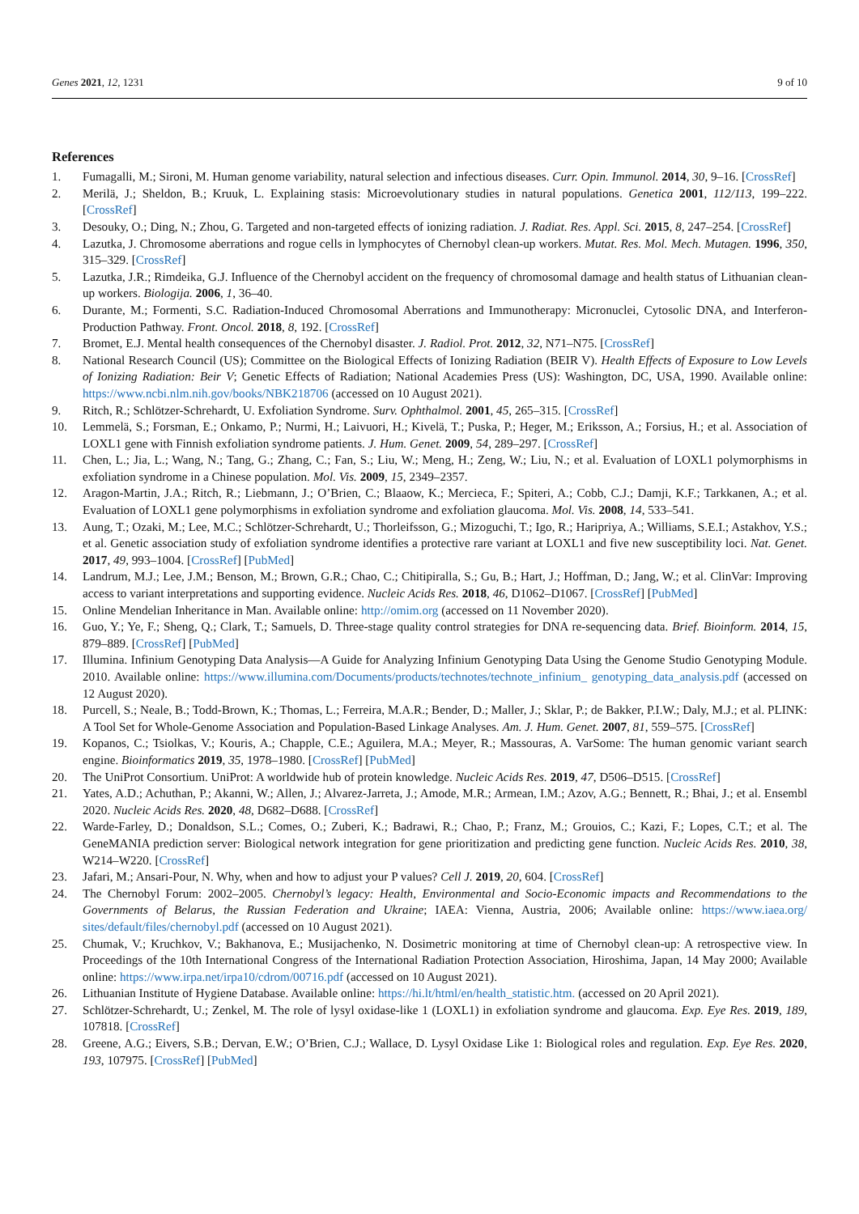Genes 2021, 12, 1231 9 of 10
References
1. Fumagalli, M.; Sironi, M. Human genome variability, natural selection and infectious diseases. Curr. Opin. Immunol. 2014, 30, 9–16. [CrossRef]
2. Merilä, J.; Sheldon, B.; Kruuk, L. Explaining stasis: Microevolutionary studies in natural populations. Genetica 2001, 112/113, 199–222. [CrossRef]
3. Desouky, O.; Ding, N.; Zhou, G. Targeted and non-targeted effects of ionizing radiation. J. Radiat. Res. Appl. Sci. 2015, 8, 247–254. [CrossRef]
4. Lazutka, J. Chromosome aberrations and rogue cells in lymphocytes of Chernobyl clean-up workers. Mutat. Res. Mol. Mech. Mutagen. 1996, 350, 315–329. [CrossRef]
5. Lazutka, J.R.; Rimdeika, G.J. Influence of the Chernobyl accident on the frequency of chromosomal damage and health status of Lithuanian clean-up workers. Biologija. 2006, 1, 36–40.
6. Durante, M.; Formenti, S.C. Radiation-Induced Chromosomal Aberrations and Immunotherapy: Micronuclei, Cytosolic DNA, and Interferon-Production Pathway. Front. Oncol. 2018, 8, 192. [CrossRef]
7. Bromet, E.J. Mental health consequences of the Chernobyl disaster. J. Radiol. Prot. 2012, 32, N71–N75. [CrossRef]
8. National Research Council (US); Committee on the Biological Effects of Ionizing Radiation (BEIR V). Health Effects of Exposure to Low Levels of Ionizing Radiation: Beir V; Genetic Effects of Radiation; National Academies Press (US): Washington, DC, USA, 1990. Available online: https://www.ncbi.nlm.nih.gov/books/NBK218706 (accessed on 10 August 2021).
9. Ritch, R.; Schlötzer-Schrehardt, U. Exfoliation Syndrome. Surv. Ophthalmol. 2001, 45, 265–315. [CrossRef]
10. Lemmelä, S.; Forsman, E.; Onkamo, P.; Nurmi, H.; Laivuori, H.; Kivelä, T.; Puska, P.; Heger, M.; Eriksson, A.; Forsius, H.; et al. Association of LOXL1 gene with Finnish exfoliation syndrome patients. J. Hum. Genet. 2009, 54, 289–297. [CrossRef]
11. Chen, L.; Jia, L.; Wang, N.; Tang, G.; Zhang, C.; Fan, S.; Liu, W.; Meng, H.; Zeng, W.; Liu, N.; et al. Evaluation of LOXL1 polymorphisms in exfoliation syndrome in a Chinese population. Mol. Vis. 2009, 15, 2349–2357.
12. Aragon-Martin, J.A.; Ritch, R.; Liebmann, J.; O’Brien, C.; Blaaow, K.; Mercieca, F.; Spiteri, A.; Cobb, C.J.; Damji, K.F.; Tarkkanen, A.; et al. Evaluation of LOXL1 gene polymorphisms in exfoliation syndrome and exfoliation glaucoma. Mol. Vis. 2008, 14, 533–541.
13. Aung, T.; Ozaki, M.; Lee, M.C.; Schlötzer-Schrehardt, U.; Thorleifsson, G.; Mizoguchi, T.; Igo, R.; Haripriya, A.; Williams, S.E.I.; Astakhov, Y.S.; et al. Genetic association study of exfoliation syndrome identifies a protective rare variant at LOXL1 and five new susceptibility loci. Nat. Genet. 2017, 49, 993–1004. [CrossRef] [PubMed]
14. Landrum, M.J.; Lee, J.M.; Benson, M.; Brown, G.R.; Chao, C.; Chitipiralla, S.; Gu, B.; Hart, J.; Hoffman, D.; Jang, W.; et al. ClinVar: Improving access to variant interpretations and supporting evidence. Nucleic Acids Res. 2018, 46, D1062–D1067. [CrossRef] [PubMed]
15. Online Mendelian Inheritance in Man. Available online: http://omim.org (accessed on 11 November 2020).
16. Guo, Y.; Ye, F.; Sheng, Q.; Clark, T.; Samuels, D. Three-stage quality control strategies for DNA re-sequencing data. Brief. Bioinform. 2014, 15, 879–889. [CrossRef] [PubMed]
17. Illumina. Infinium Genotyping Data Analysis—A Guide for Analyzing Infinium Genotyping Data Using the Genome Studio Genotyping Module. 2010. Available online: https://www.illumina.com/Documents/products/technotes/technote_infinium_ genotyping_data_analysis.pdf (accessed on 12 August 2020).
18. Purcell, S.; Neale, B.; Todd-Brown, K.; Thomas, L.; Ferreira, M.A.R.; Bender, D.; Maller, J.; Sklar, P.; de Bakker, P.I.W.; Daly, M.J.; et al. PLINK: A Tool Set for Whole-Genome Association and Population-Based Linkage Analyses. Am. J. Hum. Genet. 2007, 81, 559–575. [CrossRef]
19. Kopanos, C.; Tsiolkas, V.; Kouris, A.; Chapple, C.E.; Aguilera, M.A.; Meyer, R.; Massouras, A. VarSome: The human genomic variant search engine. Bioinformatics 2019, 35, 1978–1980. [CrossRef] [PubMed]
20. The UniProt Consortium. UniProt: A worldwide hub of protein knowledge. Nucleic Acids Res. 2019, 47, D506–D515. [CrossRef]
21. Yates, A.D.; Achuthan, P.; Akanni, W.; Allen, J.; Alvarez-Jarreta, J.; Amode, M.R.; Armean, I.M.; Azov, A.G.; Bennett, R.; Bhai, J.; et al. Ensembl 2020. Nucleic Acids Res. 2020, 48, D682–D688. [CrossRef]
22. Warde-Farley, D.; Donaldson, S.L.; Comes, O.; Zuberi, K.; Badrawi, R.; Chao, P.; Franz, M.; Grouios, C.; Kazi, F.; Lopes, C.T.; et al. The GeneMANIA prediction server: Biological network integration for gene prioritization and predicting gene function. Nucleic Acids Res. 2010, 38, W214–W220. [CrossRef]
23. Jafari, M.; Ansari-Pour, N. Why, when and how to adjust your P values? Cell J. 2019, 20, 604. [CrossRef]
24. The Chernobyl Forum: 2002–2005. Chernobyl’s legacy: Health, Environmental and Socio-Economic impacts and Recommendations to the Governments of Belarus, the Russian Federation and Ukraine; IAEA: Vienna, Austria, 2006; Available online: https://www.iaea.org/ sites/default/files/chernobyl.pdf (accessed on 10 August 2021).
25. Chumak, V.; Kruchkov, V.; Bakhanova, E.; Musijachenko, N. Dosimetric monitoring at time of Chernobyl clean-up: A retrospective view. In Proceedings of the 10th International Congress of the International Radiation Protection Association, Hiroshima, Japan, 14 May 2000; Available online: https://www.irpa.net/irpa10/cdrom/00716.pdf (accessed on 10 August 2021).
26. Lithuanian Institute of Hygiene Database. Available online: https://hi.lt/html/en/health_statistic.htm. (accessed on 20 April 2021).
27. Schlötzer-Schrehardt, U.; Zenkel, M. The role of lysyl oxidase-like 1 (LOXL1) in exfoliation syndrome and glaucoma. Exp. Eye Res. 2019, 189, 107818. [CrossRef]
28. Greene, A.G.; Eivers, S.B.; Dervan, E.W.; O’Brien, C.J.; Wallace, D. Lysyl Oxidase Like 1: Biological roles and regulation. Exp. Eye Res. 2020, 193, 107975. [CrossRef] [PubMed]